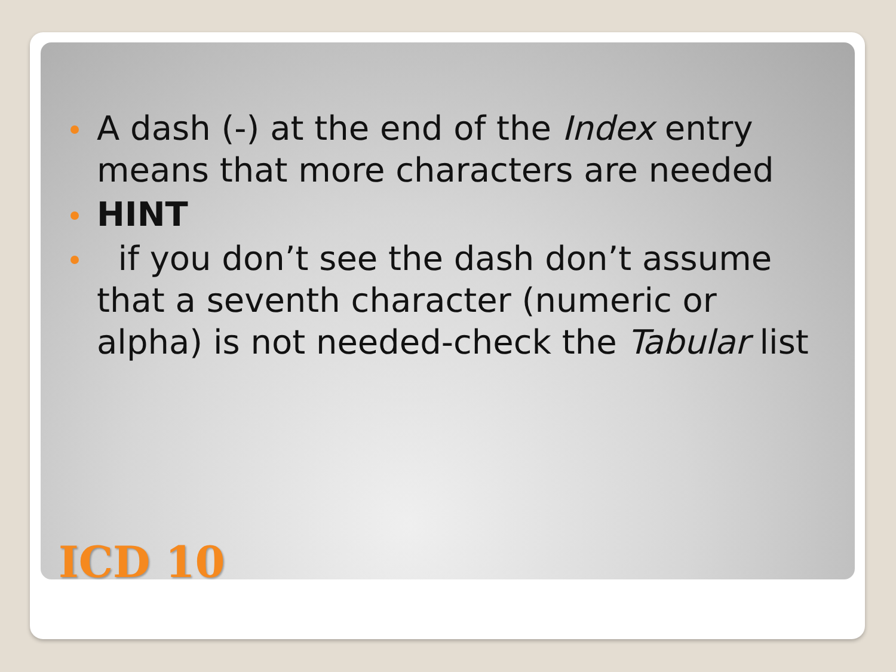A dash (-) at the end of the Index entry means that more characters are needed
HINT
if you don’t see the dash don’t assume that a seventh character (numeric or alpha) is not needed-check the Tabular list
ICD 10